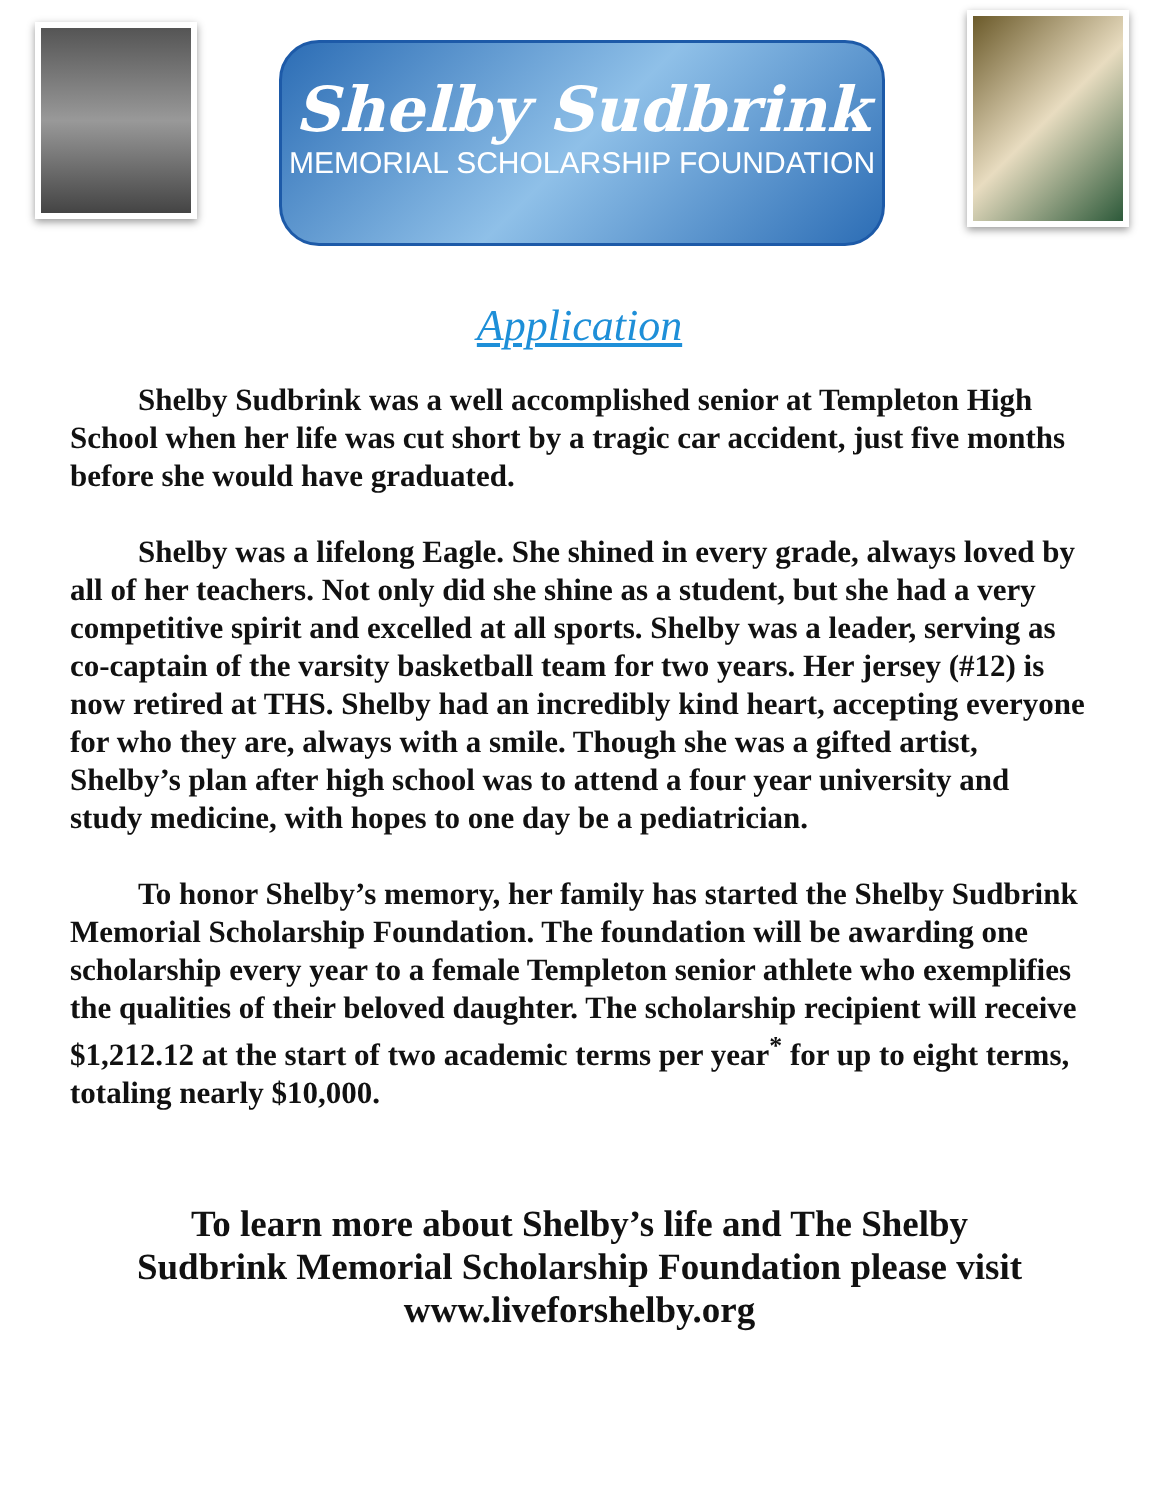Shelby Sudbrink
MEMORIAL SCHOLARSHIP FOUNDATION
Application
Shelby Sudbrink was a well accomplished senior at Templeton High School when her life was cut short by a tragic car accident, just five months before she would have graduated.
Shelby was a lifelong Eagle. She shined in every grade, always loved by all of her teachers. Not only did she shine as a student, but she had a very competitive spirit and excelled at all sports. Shelby was a leader, serving as co-captain of the varsity basketball team for two years. Her jersey (#12) is now retired at THS. Shelby had an incredibly kind heart, accepting everyone for who they are, always with a smile. Though she was a gifted artist, Shelby’s plan after high school was to attend a four year university and study medicine, with hopes to one day be a pediatrician.
To honor Shelby’s memory, her family has started the Shelby Sudbrink Memorial Scholarship Foundation. The foundation will be awarding one scholarship every year to a female Templeton senior athlete who exemplifies the qualities of their beloved daughter. The scholarship recipient will receive $1,212.12 at the start of two academic terms per year<sup>*</sup> for up to eight terms, totaling nearly $10,000.
To learn more about Shelby’s life and The Shelby
Sudbrink Memorial Scholarship Foundation please visit
www.liveforshelby.org